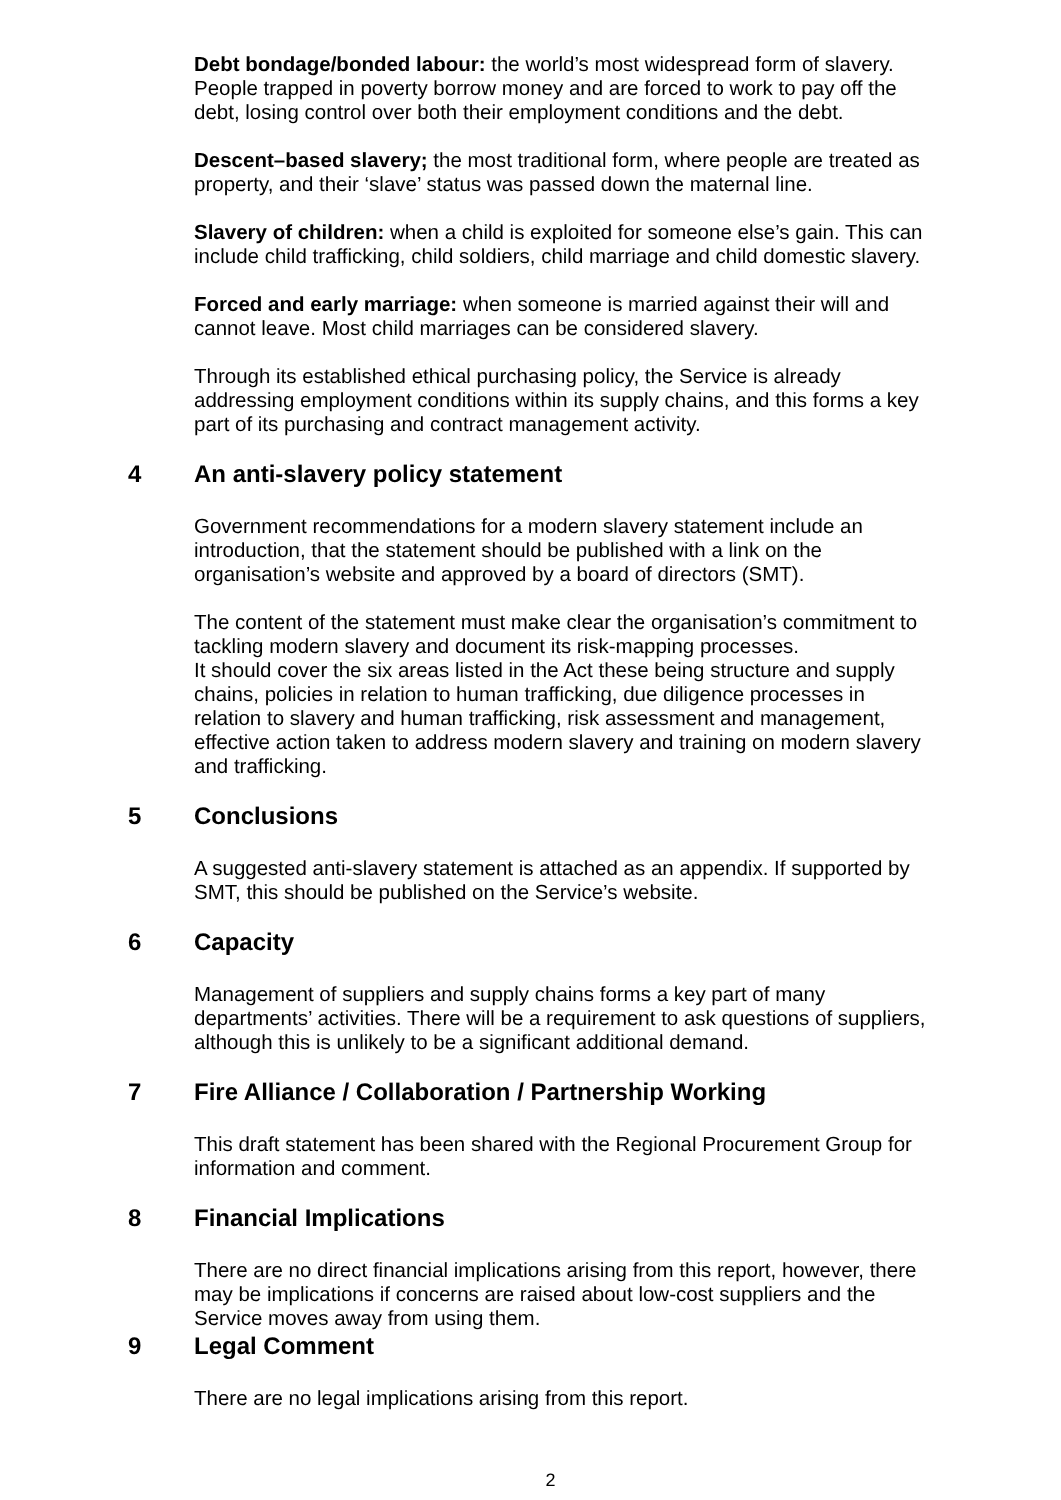Debt bondage/bonded labour: the world’s most widespread form of slavery. People trapped in poverty borrow money and are forced to work to pay off the debt, losing control over both their employment conditions and the debt.
Descent–based slavery; the most traditional form, where people are treated as property, and their ‘slave’ status was passed down the maternal line.
Slavery of children: when a child is exploited for someone else’s gain. This can include child trafficking, child soldiers, child marriage and child domestic slavery.
Forced and early marriage: when someone is married against their will and cannot leave. Most child marriages can be considered slavery.
Through its established ethical purchasing policy, the Service is already addressing employment conditions within its supply chains, and this forms a key part of its purchasing and contract management activity.
4 An anti-slavery policy statement
Government recommendations for a modern slavery statement include an introduction, that the statement should be published with a link on the organisation’s website and approved by a board of directors (SMT).
The content of the statement must make clear the organisation’s commitment to tackling modern slavery and document its risk-mapping processes.
It should cover the six areas listed in the Act these being structure and supply chains, policies in relation to human trafficking, due diligence processes in relation to slavery and human trafficking, risk assessment and management, effective action taken to address modern slavery and training on modern slavery and trafficking.
5 Conclusions
A suggested anti-slavery statement is attached as an appendix. If supported by SMT, this should be published on the Service’s website.
6 Capacity
Management of suppliers and supply chains forms a key part of many departments’ activities. There will be a requirement to ask questions of suppliers, although this is unlikely to be a significant additional demand.
7 Fire Alliance / Collaboration / Partnership Working
This draft statement has been shared with the Regional Procurement Group for information and comment.
8 Financial Implications
There are no direct financial implications arising from this report, however, there may be implications if concerns are raised about low-cost suppliers and the Service moves away from using them.
9 Legal Comment
There are no legal implications arising from this report.
2